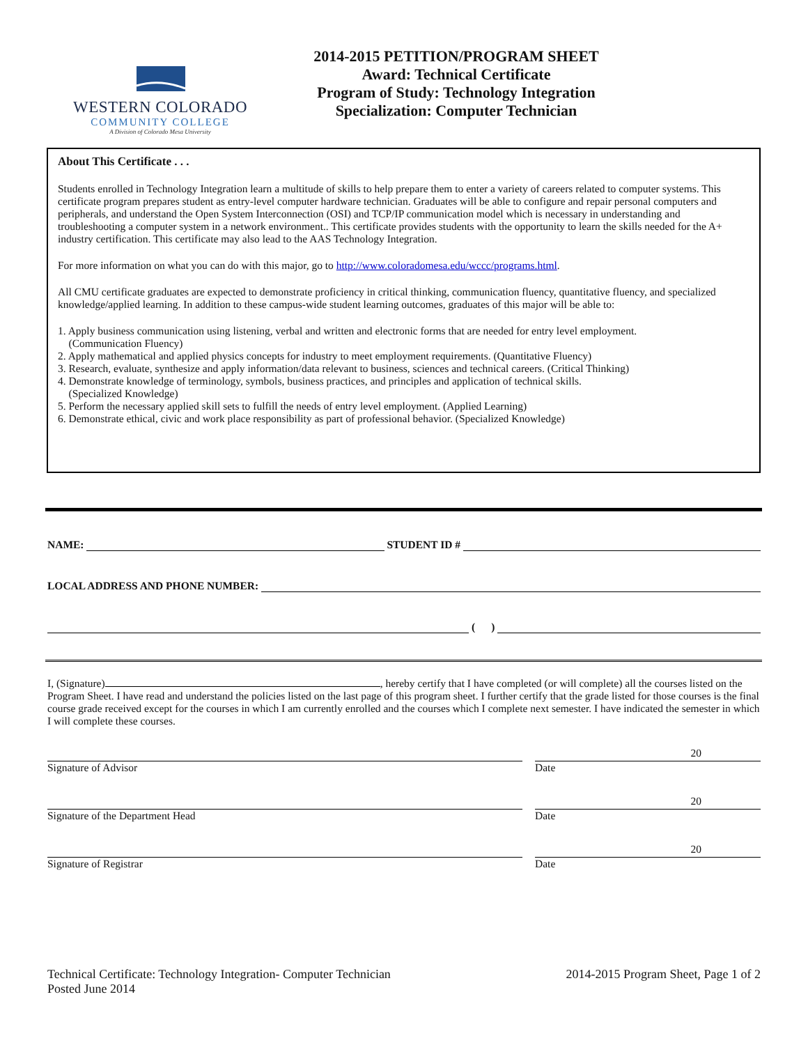WESTERN COLORADO
COMMUNITY COLLEGE
A Division of Colorado Mesa University
2014-2015 PETITION/PROGRAM SHEET
Award: Technical Certificate
Program of Study: Technology Integration
Specialization: Computer Technician
About This Certificate . . .
Students enrolled in Technology Integration learn a multitude of skills to help prepare them to enter a variety of careers related to computer systems. This certificate program prepares student as entry-level computer hardware technician. Graduates will be able to configure and repair personal computers and peripherals, and understand the Open System Interconnection (OSI) and TCP/IP communication model which is necessary in understanding and troubleshooting a computer system in a network environment.. This certificate provides students with the opportunity to learn the skills needed for the A+ industry certification. This certificate may also lead to the AAS Technology Integration.
For more information on what you can do with this major, go to http://www.coloradomesa.edu/wccc/programs.html.
All CMU certificate graduates are expected to demonstrate proficiency in critical thinking, communication fluency, quantitative fluency, and specialized knowledge/applied learning. In addition to these campus-wide student learning outcomes, graduates of this major will be able to:
1. Apply business communication using listening, verbal and written and electronic forms that are needed for entry level employment.
(Communication Fluency)
2. Apply mathematical and applied physics concepts for industry to meet employment requirements. (Quantitative Fluency)
3. Research, evaluate, synthesize and apply information/data relevant to business, sciences and technical careers. (Critical Thinking)
4. Demonstrate knowledge of terminology, symbols, business practices, and principles and application of technical skills.
(Specialized Knowledge)
5. Perform the necessary applied skill sets to fulfill the needs of entry level employment. (Applied Learning)
6. Demonstrate ethical, civic and work place responsibility as part of professional behavior. (Specialized Knowledge)
NAME: STUDENT ID #
LOCAL ADDRESS AND PHONE NUMBER:
( )
I, (Signature) , hereby certify that I have completed (or will complete) all the courses listed on the Program Sheet. I have read and understand the policies listed on the last page of this program sheet. I further certify that the grade listed for those courses is the final course grade received except for the courses in which I am currently enrolled and the courses which I complete next semester. I have indicated the semester in which I will complete these courses.
Signature of Advisor
20
Date
Signature of the Department Head
20
Date
Signature of Registrar
20
Date
Technical Certificate: Technology Integration- Computer Technician
Posted June 2014
2014-2015 Program Sheet, Page 1 of 2